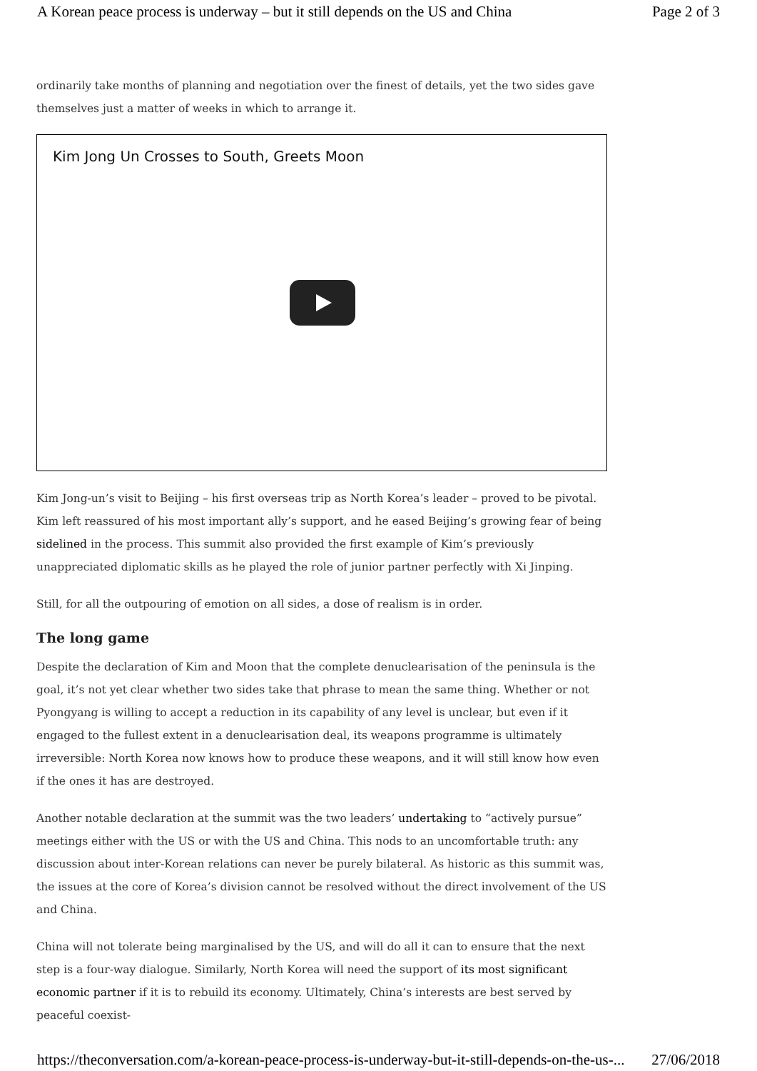A Korean peace process is underway – but it still depends on the US and China Page 2 of 3
ordinarily take months of planning and negotiation over the finest of details, yet the two sides gave themselves just a matter of weeks in which to arrange it.
Kim Jong Un Crosses to South, Greets Moon
Kim Jong-un’s visit to Beijing – his first overseas trip as North Korea’s leader – proved to be pivotal. Kim left reassured of his most important ally’s support, and he eased Beijing’s growing fear of being sidelined in the process. This summit also provided the first example of Kim’s previously unappreciated diplomatic skills as he played the role of junior partner perfectly with Xi Jinping.
Still, for all the outpouring of emotion on all sides, a dose of realism is in order.
The long game
Despite the declaration of Kim and Moon that the complete denuclearisation of the peninsula is the goal, it’s not yet clear whether two sides take that phrase to mean the same thing. Whether or not Pyongyang is willing to accept a reduction in its capability of any level is unclear, but even if it engaged to the fullest extent in a denuclearisation deal, its weapons programme is ultimately irreversible: North Korea now knows how to produce these weapons, and it will still know how even if the ones it has are destroyed.
Another notable declaration at the summit was the two leaders’ undertaking to “actively pursue” meetings either with the US or with the US and China. This nods to an uncomfortable truth: any discussion about inter-Korean relations can never be purely bilateral. As historic as this summit was, the issues at the core of Korea’s division cannot be resolved without the direct involvement of the US and China.
China will not tolerate being marginalised by the US, and will do all it can to ensure that the next step is a four-way dialogue. Similarly, North Korea will need the support of its most significant economic partner if it is to rebuild its economy. Ultimately, China’s interests are best served by peaceful coexist-
https://theconversation.com/a-korean-peace-process-is-underway-but-it-still-depends-on-the-us-... 27/06/2018